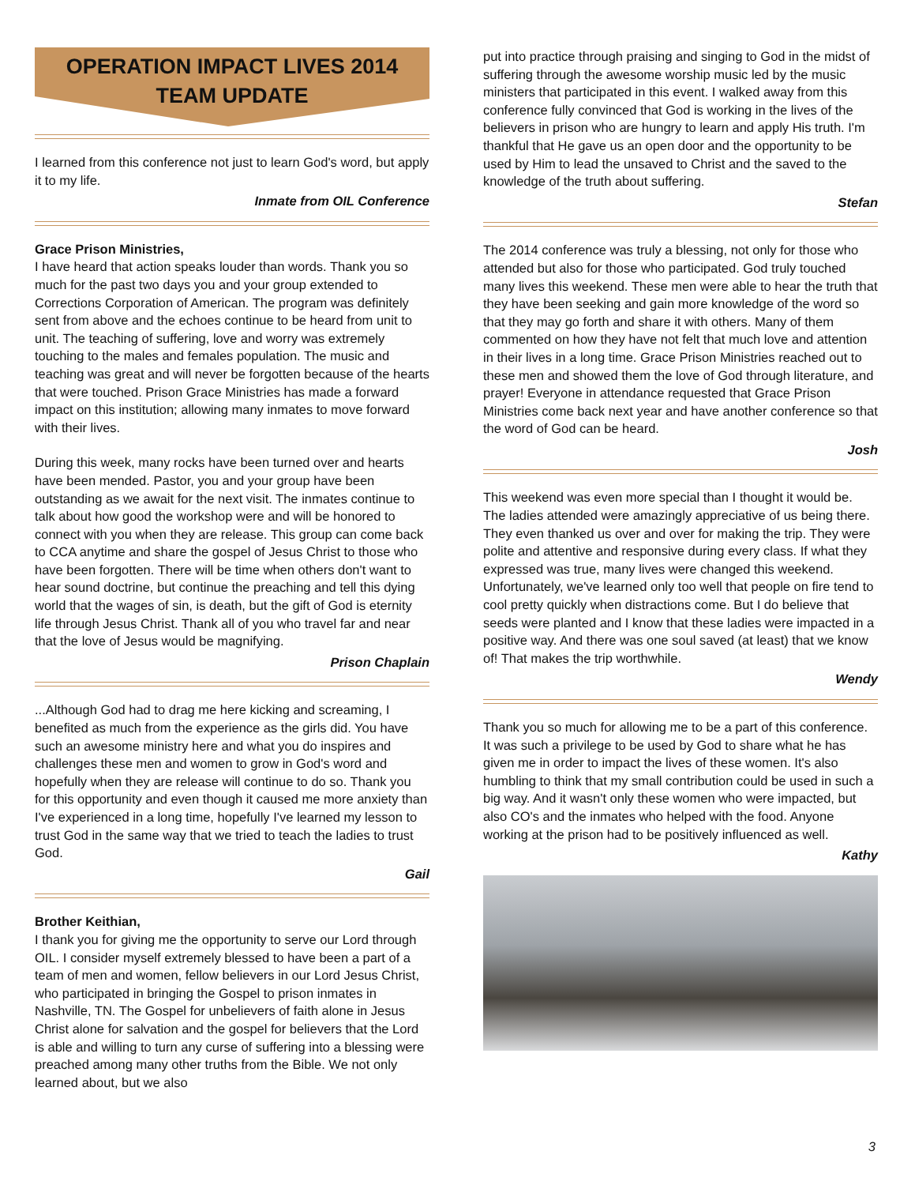OPERATION IMPACT LIVES 2014
TEAM UPDATE
I learned from this conference not just to learn God's word, but apply it to my life.
Inmate from OIL Conference
Grace Prison Ministries,
I have heard that action speaks louder than words. Thank you so much for the past two days you and your group extended to Corrections Corporation of American. The program was definitely sent from above and the echoes continue to be heard from unit to unit. The teaching of suffering, love and worry was extremely touching to the males and females population. The music and teaching was great and will never be forgotten because of the hearts that were touched. Prison Grace Ministries has made a forward impact on this institution; allowing many inmates to move forward with their lives.
During this week, many rocks have been turned over and hearts have been mended. Pastor, you and your group have been outstanding as we await for the next visit. The inmates continue to talk about how good the workshop were and will be honored to connect with you when they are release. This group can come back to CCA anytime and share the gospel of Jesus Christ to those who have been forgotten. There will be time when others don't want to hear sound doctrine, but continue the preaching and tell this dying world that the wages of sin, is death, but the gift of God is eternity life through Jesus Christ. Thank all of you who travel far and near that the love of Jesus would be magnifying.
Prison Chaplain
...Although God had to drag me here kicking and screaming, I benefited as much from the experience as the girls did. You have such an awesome ministry here and what you do inspires and challenges these men and women to grow in God's word and hopefully when they are release will continue to do so. Thank you for this opportunity and even though it caused me more anxiety than I've experienced in a long time, hopefully I've learned my lesson to trust God in the same way that we tried to teach the ladies to trust God.
Gail
Brother Keithian,
I thank you for giving me the opportunity to serve our Lord through OIL. I consider myself extremely blessed to have been a part of a team of men and women, fellow believers in our Lord Jesus Christ, who participated in bringing the Gospel to prison inmates in Nashville, TN. The Gospel for unbelievers of faith alone in Jesus Christ alone for salvation and the gospel for believers that the Lord is able and willing to turn any curse of suffering into a blessing were preached among many other truths from the Bible. We not only learned about, but we also
put into practice through praising and singing to God in the midst of suffering through the awesome worship music led by the music ministers that participated in this event. I walked away from this conference fully convinced that God is working in the lives of the believers in prison who are hungry to learn and apply His truth. I'm thankful that He gave us an open door and the opportunity to be used by Him to lead the unsaved to Christ and the saved to the knowledge of the truth about suffering.
Stefan
The 2014 conference was truly a blessing, not only for those who attended but also for those who participated. God truly touched many lives this weekend. These men were able to hear the truth that they have been seeking and gain more knowledge of the word so that they may go forth and share it with others. Many of them commented on how they have not felt that much love and attention in their lives in a long time. Grace Prison Ministries reached out to these men and showed them the love of God through literature, and prayer! Everyone in attendance requested that Grace Prison Ministries come back next year and have another conference so that the word of God can be heard.
Josh
This weekend was even more special than I thought it would be. The ladies attended were amazingly appreciative of us being there. They even thanked us over and over for making the trip. They were polite and attentive and responsive during every class. If what they expressed was true, many lives were changed this weekend. Unfortunately, we've learned only too well that people on fire tend to cool pretty quickly when distractions come. But I do believe that seeds were planted and I know that these ladies were impacted in a positive way. And there was one soul saved (at least) that we know of! That makes the trip worthwhile.
Wendy
Thank you so much for allowing me to be a part of this conference. It was such a privilege to be used by God to share what he has given me in order to impact the lives of these women. It's also humbling to think that my small contribution could be used in such a big way. And it wasn't only these women who were impacted, but also CO's and the inmates who helped with the food. Anyone working at the prison had to be positively influenced as well.
Kathy
3